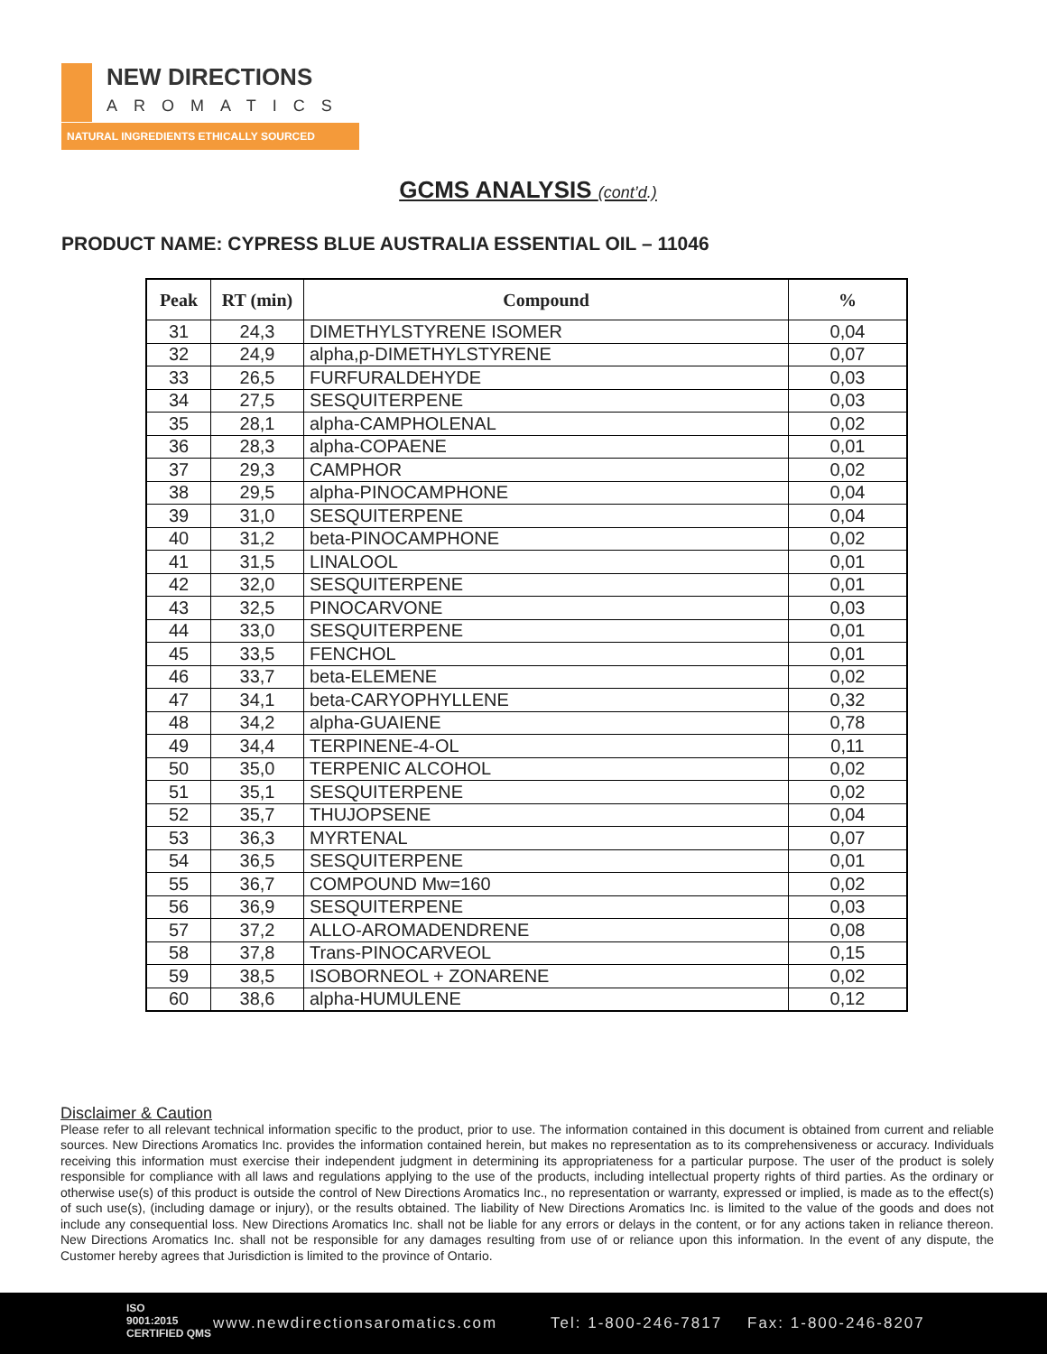NEW DIRECTIONS
AROMATICS
NATURAL INGREDIENTS ETHICALLY SOURCED
GCMS ANALYSIS (cont’d.)
PRODUCT NAME: CYPRESS BLUE AUSTRALIA ESSENTIAL OIL – 11046
| Peak | RT (min) | Compound | % |
| --- | --- | --- | --- |
| 31 | 24,3 | DIMETHYLSTYRENE ISOMER | 0,04 |
| 32 | 24,9 | alpha,p-DIMETHYLSTYRENE | 0,07 |
| 33 | 26,5 | FURFURALDEHYDE | 0,03 |
| 34 | 27,5 | SESQUITERPENE | 0,03 |
| 35 | 28,1 | alpha-CAMPHOLENAL | 0,02 |
| 36 | 28,3 | alpha-COPAENE | 0,01 |
| 37 | 29,3 | CAMPHOR | 0,02 |
| 38 | 29,5 | alpha-PINOCAMPHONE | 0,04 |
| 39 | 31,0 | SESQUITERPENE | 0,04 |
| 40 | 31,2 | beta-PINOCAMPHONE | 0,02 |
| 41 | 31,5 | LINALOOL | 0,01 |
| 42 | 32,0 | SESQUITERPENE | 0,01 |
| 43 | 32,5 | PINOCARVONE | 0,03 |
| 44 | 33,0 | SESQUITERPENE | 0,01 |
| 45 | 33,5 | FENCHOL | 0,01 |
| 46 | 33,7 | beta-ELEMENE | 0,02 |
| 47 | 34,1 | beta-CARYOPHYLLENE | 0,32 |
| 48 | 34,2 | alpha-GUAIENE | 0,78 |
| 49 | 34,4 | TERPINENE-4-OL | 0,11 |
| 50 | 35,0 | TERPENIC ALCOHOL | 0,02 |
| 51 | 35,1 | SESQUITERPENE | 0,02 |
| 52 | 35,7 | THUJOPSENE | 0,04 |
| 53 | 36,3 | MYRTENAL | 0,07 |
| 54 | 36,5 | SESQUITERPENE | 0,01 |
| 55 | 36,7 | COMPOUND Mw=160 | 0,02 |
| 56 | 36,9 | SESQUITERPENE | 0,03 |
| 57 | 37,2 | ALLO-AROMADENDRENE | 0,08 |
| 58 | 37,8 | Trans-PINOCARVEOL | 0,15 |
| 59 | 38,5 | ISOBORNEOL + ZONARENE | 0,02 |
| 60 | 38,6 | alpha-HUMULENE | 0,12 |
Disclaimer & Caution
Please refer to all relevant technical information specific to the product, prior to use. The information contained in this document is obtained from current and reliable sources. New Directions Aromatics Inc. provides the information contained herein, but makes no representation as to its comprehensiveness or accuracy. Individuals receiving this information must exercise their independent judgment in determining its appropriateness for a particular purpose. The user of the product is solely responsible for compliance with all laws and regulations applying to the use of the products, including intellectual property rights of third parties. As the ordinary or otherwise use(s) of this product is outside the control of New Directions Aromatics Inc., no representation or warranty, expressed or implied, is made as to the effect(s) of such use(s), (including damage or injury), or the results obtained. The liability of New Directions Aromatics Inc. is limited to the value of the goods and does not include any consequential loss. New Directions Aromatics Inc. shall not be liable for any errors or delays in the content, or for any actions taken in reliance thereon. New Directions Aromatics Inc. shall not be responsible for any damages resulting from use of or reliance upon this information. In the event of any dispute, the Customer hereby agrees that Jurisdiction is limited to the province of Ontario.
ISO
9001:2015
CERTIFIED QMS
www.newdirectionsaromatics.com Tel: 1-800-246-7817 Fax: 1-800-246-8207